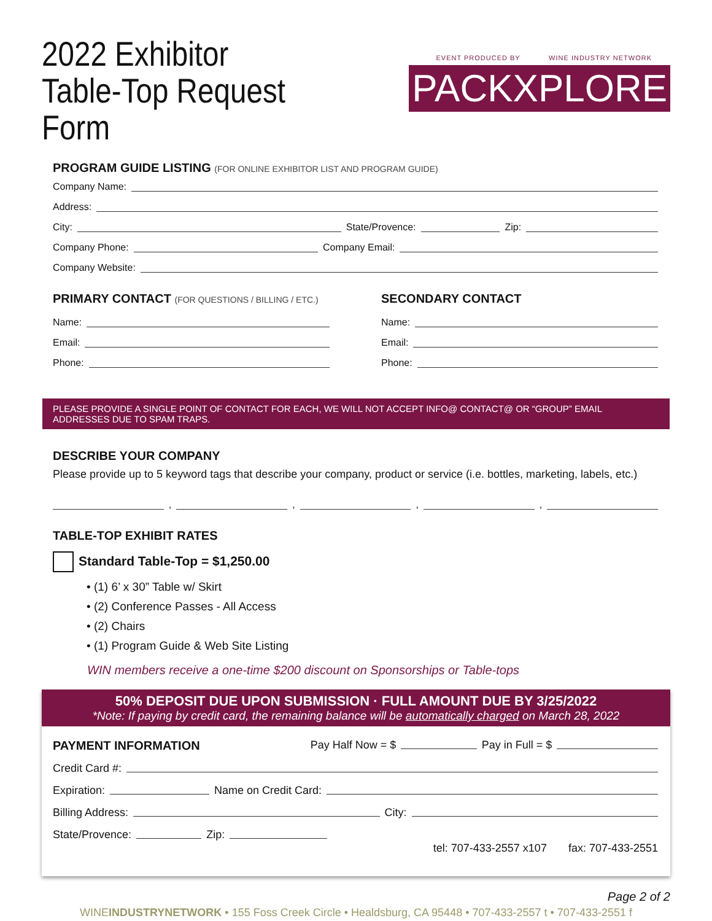2022 Exhibitor
Table-Top Request Form
EVENT PRODUCED BY WINE INDUSTRY NETWORK
PACKXPLORE
PROGRAM GUIDE LISTING (FOR ONLINE EXHIBITOR LIST AND PROGRAM GUIDE)
Company Name:
Address:
City: State/Provence: Zip:
Company Phone: Company Email:
Company Website:
PRIMARY CONTACT (FOR QUESTIONS / BILLING / ETC.)
Name:
Email:
Phone:
SECONDARY CONTACT
Name:
Email:
Phone:
PLEASE PROVIDE A SINGLE POINT OF CONTACT FOR EACH, WE WILL NOT ACCEPT INFO@ CONTACT@ OR “GROUP” EMAIL ADDRESSES DUE TO SPAM TRAPS.
DESCRIBE YOUR COMPANY
Please provide up to 5 keyword tags that describe your company, product or service (i.e. bottles, marketing, labels, etc.)
, , , ,
TABLE-TOP EXHIBIT RATES
Standard Table-Top = $1,250.00
• (1) 6’ x 30” Table w/ Skirt
• (2) Conference Passes - All Access
• (2) Chairs
• (1) Program Guide & Web Site Listing
WIN members receive a one-time $200 discount on Sponsorships or Table-tops
50% DEPOSIT DUE UPON SUBMISSION · FULL AMOUNT DUE BY 3/25/2022
*Note: If paying by credit card, the remaining balance will be automatically charged on March 28, 2022
PAYMENT INFORMATION Pay Half Now = $ Pay in Full = $
Credit Card #:
Expiration: Name on Credit Card:
Billing Address: City:
State/Provence: Zip: tel: 707-433-2557 x107 fax: 707-433-2551
Page 2 of 2
WINEINDUSTRYNETWORK • 155 Foss Creek Circle • Healdsburg, CA 95448 • 707-433-2557 t • 707-433-2551 f